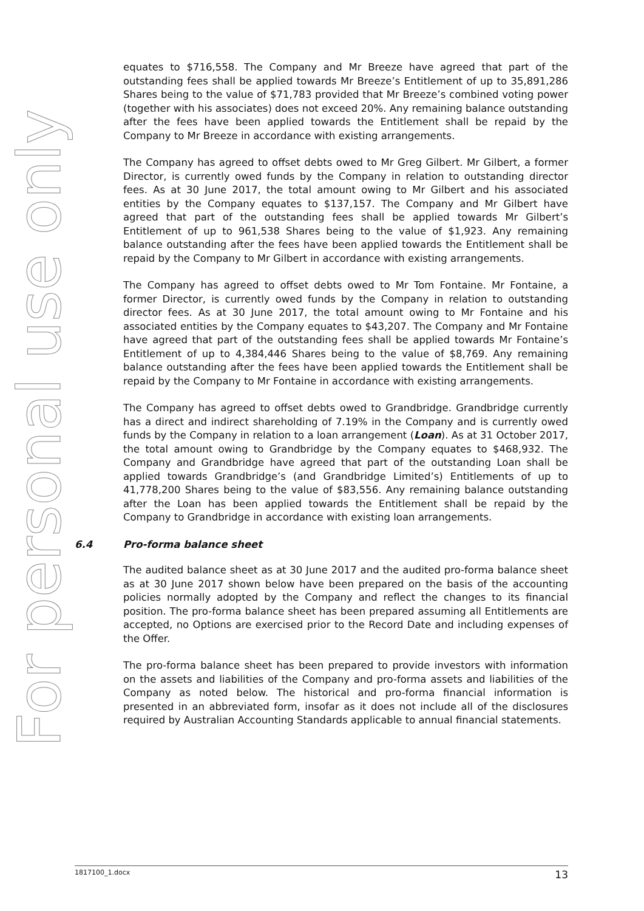For personal use only
equates to $716,558. The Company and Mr Breeze have agreed that part of the outstanding fees shall be applied towards Mr Breeze’s Entitlement of up to 35,891,286 Shares being to the value of $71,783 provided that Mr Breeze’s combined voting power (together with his associates) does not exceed 20%. Any remaining balance outstanding after the fees have been applied towards the Entitlement shall be repaid by the Company to Mr Breeze in accordance with existing arrangements.
The Company has agreed to offset debts owed to Mr Greg Gilbert. Mr Gilbert, a former Director, is currently owed funds by the Company in relation to outstanding director fees. As at 30 June 2017, the total amount owing to Mr Gilbert and his associated entities by the Company equates to $137,157. The Company and Mr Gilbert have agreed that part of the outstanding fees shall be applied towards Mr Gilbert’s Entitlement of up to 961,538 Shares being to the value of $1,923. Any remaining balance outstanding after the fees have been applied towards the Entitlement shall be repaid by the Company to Mr Gilbert in accordance with existing arrangements.
The Company has agreed to offset debts owed to Mr Tom Fontaine. Mr Fontaine, a former Director, is currently owed funds by the Company in relation to outstanding director fees. As at 30 June 2017, the total amount owing to Mr Fontaine and his associated entities by the Company equates to $43,207. The Company and Mr Fontaine have agreed that part of the outstanding fees shall be applied towards Mr Fontaine’s Entitlement of up to 4,384,446 Shares being to the value of $8,769. Any remaining balance outstanding after the fees have been applied towards the Entitlement shall be repaid by the Company to Mr Fontaine in accordance with existing arrangements.
The Company has agreed to offset debts owed to Grandbridge. Grandbridge currently has a direct and indirect shareholding of 7.19% in the Company and is currently owed funds by the Company in relation to a loan arrangement (Loan). As at 31 October 2017, the total amount owing to Grandbridge by the Company equates to $468,932. The Company and Grandbridge have agreed that part of the outstanding Loan shall be applied towards Grandbridge’s (and Grandbridge Limited’s) Entitlements of up to 41,778,200 Shares being to the value of $83,556. Any remaining balance outstanding after the Loan has been applied towards the Entitlement shall be repaid by the Company to Grandbridge in accordance with existing loan arrangements.
6.4 Pro-forma balance sheet
The audited balance sheet as at 30 June 2017 and the audited pro-forma balance sheet as at 30 June 2017 shown below have been prepared on the basis of the accounting policies normally adopted by the Company and reflect the changes to its financial position. The pro-forma balance sheet has been prepared assuming all Entitlements are accepted, no Options are exercised prior to the Record Date and including expenses of the Offer.
The pro-forma balance sheet has been prepared to provide investors with information on the assets and liabilities of the Company and pro-forma assets and liabilities of the Company as noted below. The historical and pro-forma financial information is presented in an abbreviated form, insofar as it does not include all of the disclosures required by Australian Accounting Standards applicable to annual financial statements.
1817100_1.docx 13